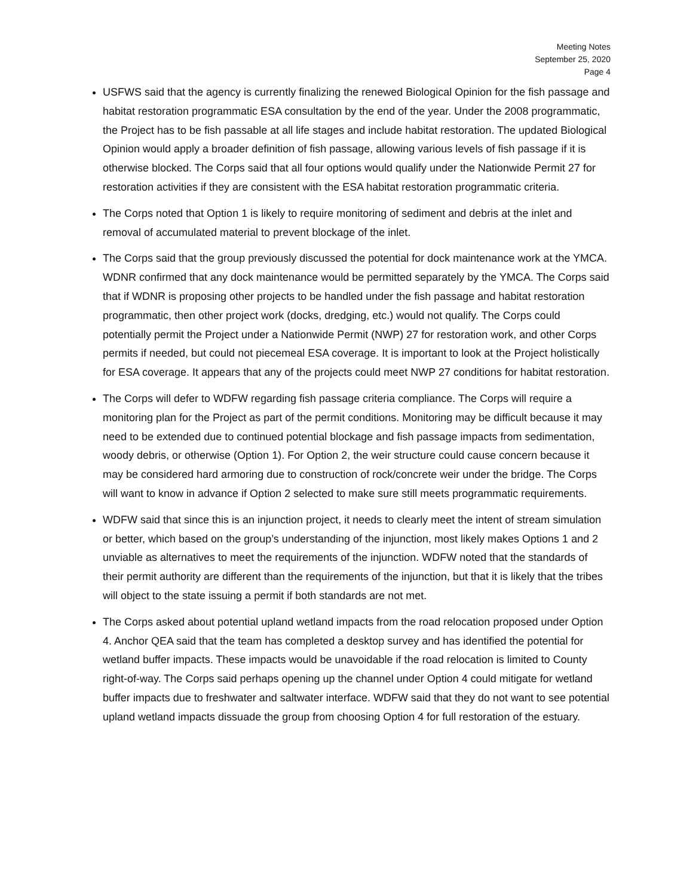Meeting Notes
September 25, 2020
Page 4
USFWS said that the agency is currently finalizing the renewed Biological Opinion for the fish passage and habitat restoration programmatic ESA consultation by the end of the year. Under the 2008 programmatic, the Project has to be fish passable at all life stages and include habitat restoration. The updated Biological Opinion would apply a broader definition of fish passage, allowing various levels of fish passage if it is otherwise blocked. The Corps said that all four options would qualify under the Nationwide Permit 27 for restoration activities if they are consistent with the ESA habitat restoration programmatic criteria.
The Corps noted that Option 1 is likely to require monitoring of sediment and debris at the inlet and removal of accumulated material to prevent blockage of the inlet.
The Corps said that the group previously discussed the potential for dock maintenance work at the YMCA. WDNR confirmed that any dock maintenance would be permitted separately by the YMCA. The Corps said that if WDNR is proposing other projects to be handled under the fish passage and habitat restoration programmatic, then other project work (docks, dredging, etc.) would not qualify. The Corps could potentially permit the Project under a Nationwide Permit (NWP) 27 for restoration work, and other Corps permits if needed, but could not piecemeal ESA coverage. It is important to look at the Project holistically for ESA coverage. It appears that any of the projects could meet NWP 27 conditions for habitat restoration.
The Corps will defer to WDFW regarding fish passage criteria compliance. The Corps will require a monitoring plan for the Project as part of the permit conditions. Monitoring may be difficult because it may need to be extended due to continued potential blockage and fish passage impacts from sedimentation, woody debris, or otherwise (Option 1). For Option 2, the weir structure could cause concern because it may be considered hard armoring due to construction of rock/concrete weir under the bridge. The Corps will want to know in advance if Option 2 selected to make sure still meets programmatic requirements.
WDFW said that since this is an injunction project, it needs to clearly meet the intent of stream simulation or better, which based on the group’s understanding of the injunction, most likely makes Options 1 and 2 unviable as alternatives to meet the requirements of the injunction. WDFW noted that the standards of their permit authority are different than the requirements of the injunction, but that it is likely that the tribes will object to the state issuing a permit if both standards are not met.
The Corps asked about potential upland wetland impacts from the road relocation proposed under Option 4. Anchor QEA said that the team has completed a desktop survey and has identified the potential for wetland buffer impacts. These impacts would be unavoidable if the road relocation is limited to County right-of-way. The Corps said perhaps opening up the channel under Option 4 could mitigate for wetland buffer impacts due to freshwater and saltwater interface. WDFW said that they do not want to see potential upland wetland impacts dissuade the group from choosing Option 4 for full restoration of the estuary.